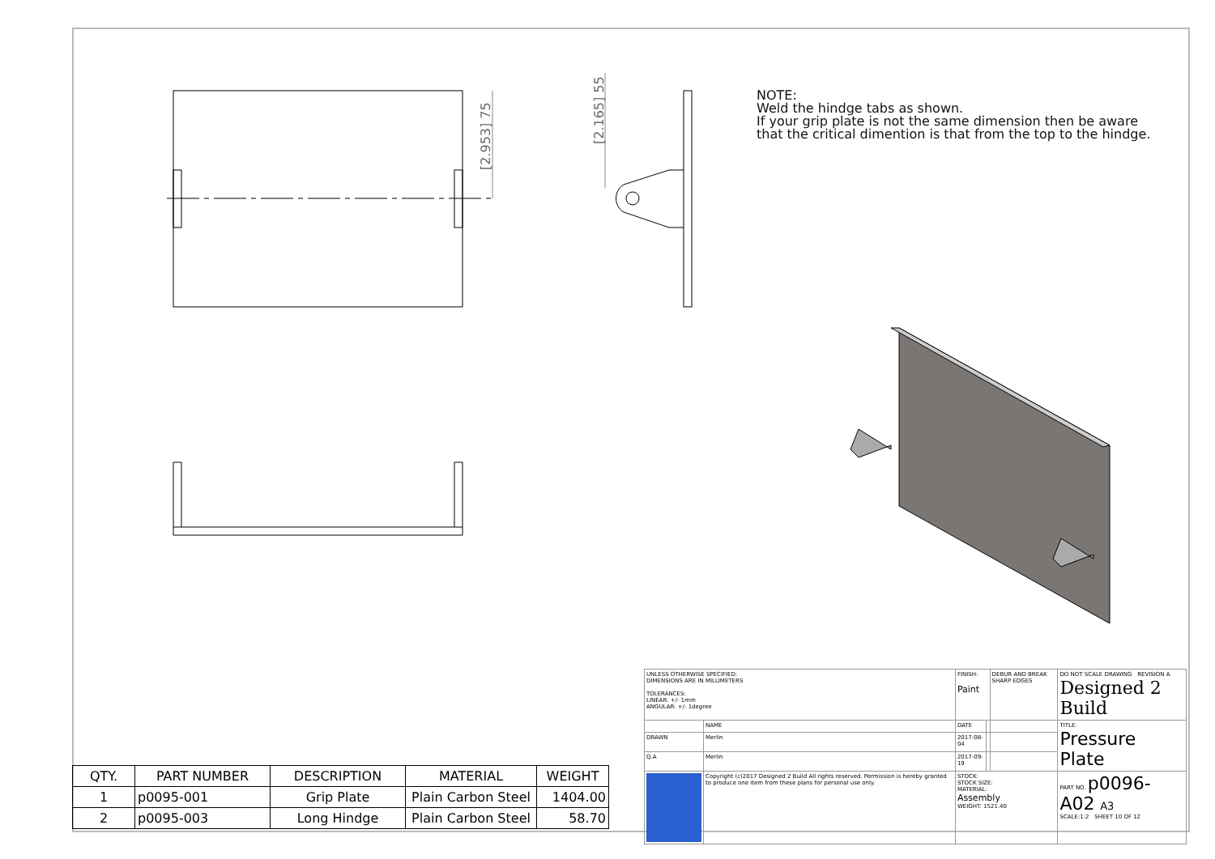[2.953] 75
[2.165] 55
NOTE:
Weld the hindge tabs as shown.
If your grip plate is not the same dimension then be aware
that the critical dimention is that from the top to the hindge.
| QTY. | PART NUMBER | DESCRIPTION | MATERIAL | WEIGHT |
| --- | --- | --- | --- | --- |
| 1 | p0095-001 | Grip Plate | Plain Carbon Steel | 1404.00 |
| 2 | p0095-003 | Long Hindge | Plain Carbon Steel | 58.70 |
| UNLESS OTHERWISE SPECIFIED: DIMENSIONS ARE IN MILLIMETERS TOLERANCES: LINEAR: +/- 1mm ANGULAR: +/- 1degree | | FINISH: Paint | | DEBUR AND BREAK SHARP EDGES | DO NOT SCALE DRAWING REVISION A Designed 2 Build |
| | NAME | DATE | | | TITLE: Pressure Plate |
| DRAWN | Merlin | 2017-08-04 | | | |
| Q.A | Merlin | 2017-09-19 | | | |
| | Copyright (c)2017 Designed 2 Build All rights reserved. Permission is hereby granted to produce one item from these plans for personal use only. | STOCK: STOCK SIZE: MATERIAL: Assembly WEIGHT: 1521.40 | | | PART NO. p0096-A02 A3 SCALE:1:2 SHEET 10 OF 12 |